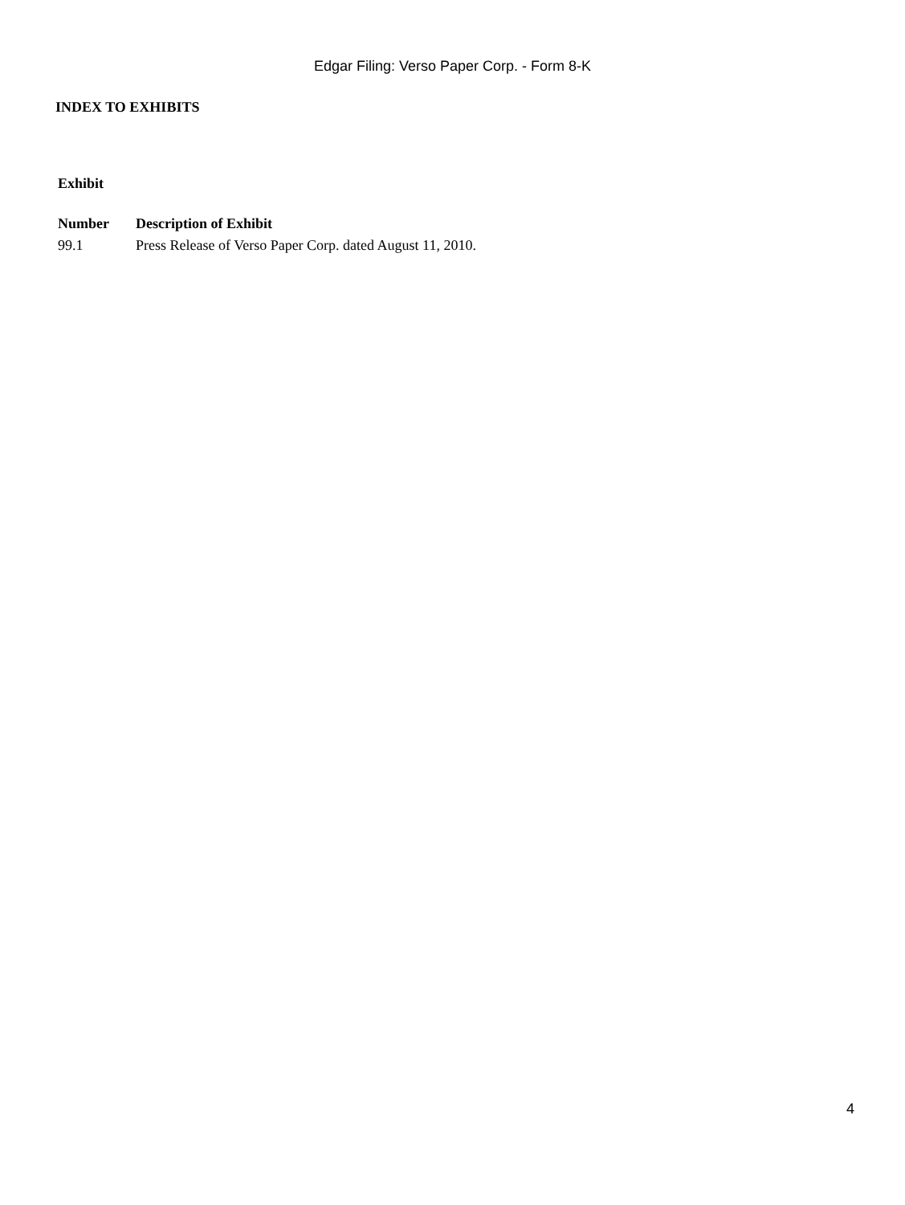Edgar Filing: Verso Paper Corp. - Form 8-K
INDEX TO EXHIBITS
| Exhibit | |
| --- | --- |
| Number | Description of Exhibit |
| 99.1 | Press Release of Verso Paper Corp. dated August 11, 2010. |
4